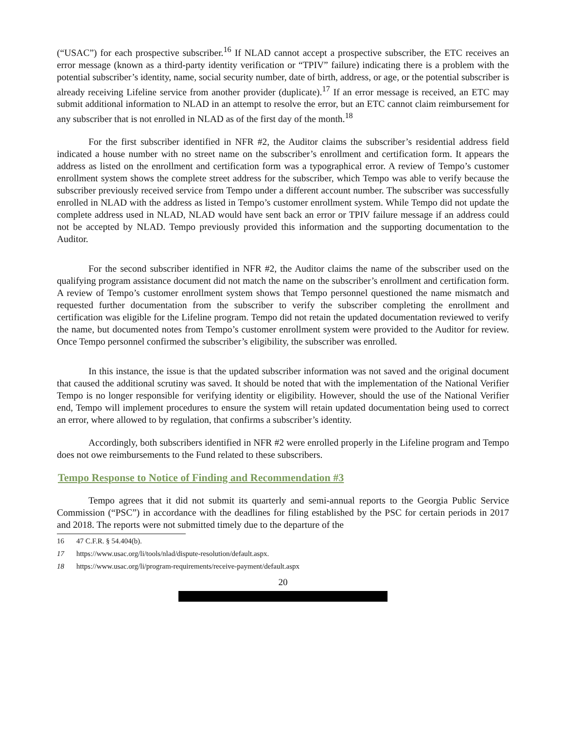(“USAC”) for each prospective subscriber.<sup>16</sup> If NLAD cannot accept a prospective subscriber, the ETC receives an error message (known as a third-party identity verification or “TPIV” failure) indicating there is a problem with the potential subscriber’s identity, name, social security number, date of birth, address, or age, or the potential subscriber is already receiving Lifeline service from another provider (duplicate).<sup>17</sup> If an error message is received, an ETC may submit additional information to NLAD in an attempt to resolve the error, but an ETC cannot claim reimbursement for any subscriber that is not enrolled in NLAD as of the first day of the month.<sup>18</sup>
For the first subscriber identified in NFR #2, the Auditor claims the subscriber’s residential address field indicated a house number with no street name on the subscriber’s enrollment and certification form. It appears the address as listed on the enrollment and certification form was a typographical error. A review of Tempo’s customer enrollment system shows the complete street address for the subscriber, which Tempo was able to verify because the subscriber previously received service from Tempo under a different account number. The subscriber was successfully enrolled in NLAD with the address as listed in Tempo’s customer enrollment system. While Tempo did not update the complete address used in NLAD, NLAD would have sent back an error or TPIV failure message if an address could not be accepted by NLAD. Tempo previously provided this information and the supporting documentation to the Auditor.
For the second subscriber identified in NFR #2, the Auditor claims the name of the subscriber used on the qualifying program assistance document did not match the name on the subscriber’s enrollment and certification form. A review of Tempo’s customer enrollment system shows that Tempo personnel questioned the name mismatch and requested further documentation from the subscriber to verify the subscriber completing the enrollment and certification was eligible for the Lifeline program. Tempo did not retain the updated documentation reviewed to verify the name, but documented notes from Tempo’s customer enrollment system were provided to the Auditor for review. Once Tempo personnel confirmed the subscriber’s eligibility, the subscriber was enrolled.
In this instance, the issue is that the updated subscriber information was not saved and the original document that caused the additional scrutiny was saved. It should be noted that with the implementation of the National Verifier Tempo is no longer responsible for verifying identity or eligibility. However, should the use of the National Verifier end, Tempo will implement procedures to ensure the system will retain updated documentation being used to correct an error, where allowed to by regulation, that confirms a subscriber’s identity.
Accordingly, both subscribers identified in NFR #2 were enrolled properly in the Lifeline program and Tempo does not owe reimbursements to the Fund related to these subscribers.
Tempo Response to Notice of Finding and Recommendation #3
Tempo agrees that it did not submit its quarterly and semi-annual reports to the Georgia Public Service Commission (“PSC”) in accordance with the deadlines for filing established by the PSC for certain periods in 2017 and 2018. The reports were not submitted timely due to the departure of the
16 47 C.F.R. § 54.404(b).
17 https://www.usac.org/li/tools/nlad/dispute-resolution/default.aspx.
18 https://www.usac.org/li/program-requirements/receive-payment/default.aspx
20